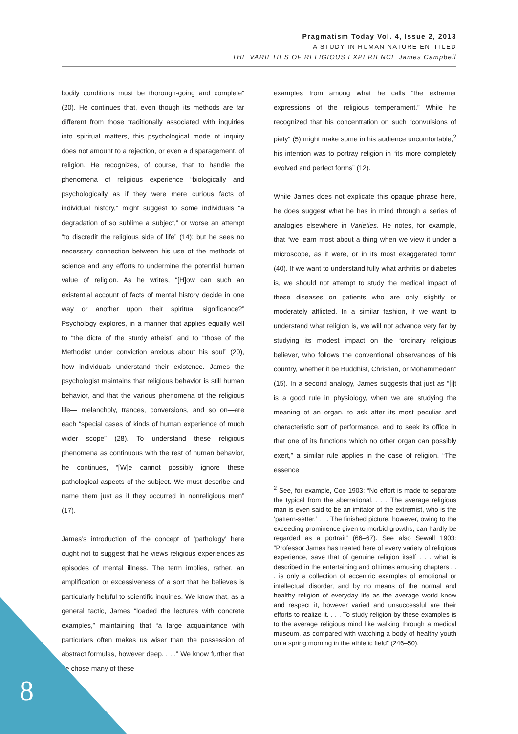Pragmatism Today Vol. 4, Issue 2, 2013
A STUDY IN HUMAN NATURE ENTITLED
THE VARIETIES OF RELIGIOUS EXPERIENCE James Campbell
bodily conditions must be thorough-going and complete” (20). He continues that, even though its methods are far different from those traditionally associated with inquiries into spiritual matters, this psychological mode of inquiry does not amount to a rejection, or even a disparagement, of religion. He recognizes, of course, that to handle the phenomena of religious experience “biologically and psychologically as if they were mere curious facts of individual history,” might suggest to some individuals “a degradation of so sublime a subject,” or worse an attempt “to discredit the religious side of life” (14); but he sees no necessary connection between his use of the methods of science and any efforts to undermine the potential human value of religion. As he writes, “[H]ow can such an existential account of facts of mental history decide in one way or another upon their spiritual significance?” Psychology explores, in a manner that applies equally well to “the dicta of the sturdy atheist” and to “those of the Methodist under conviction anxious about his soul” (20), how individuals understand their existence. James the psychologist maintains that religious behavior is still human behavior, and that the various phenomena of the religious life— melancholy, trances, conversions, and so on—are each “special cases of kinds of human experience of much wider scope” (28). To understand these religious phenomena as continuous with the rest of human behavior, he continues, “[W]e cannot possibly ignore these pathological aspects of the subject. We must describe and name them just as if they occurred in nonreligious men” (17).
James’s introduction of the concept of ‘pathology’ here ought not to suggest that he views religious experiences as episodes of mental illness. The term implies, rather, an amplification or excessiveness of a sort that he believes is particularly helpful to scientific inquiries. We know that, as a general tactic, James “loaded the lectures with concrete examples,” maintaining that “a large acquaintance with particulars often makes us wiser than the possession of abstract formulas, however deep. . . .” We know further that he chose many of these
examples from among what he calls “the extremer expressions of the religious temperament.” While he recognized that his concentration on such “convulsions of piety” (5) might make some in his audience uncomfortable,<sup>2</sup> his intention was to portray religion in “its more completely evolved and perfect forms” (12).
While James does not explicate this opaque phrase here, he does suggest what he has in mind through a series of analogies elsewhere in Varieties. He notes, for example, that “we learn most about a thing when we view it under a microscope, as it were, or in its most exaggerated form” (40). If we want to understand fully what arthritis or diabetes is, we should not attempt to study the medical impact of these diseases on patients who are only slightly or moderately afflicted. In a similar fashion, if we want to understand what religion is, we will not advance very far by studying its modest impact on the “ordinary religious believer, who follows the conventional observances of his country, whether it be Buddhist, Christian, or Mohammedan” (15). In a second analogy, James suggests that just as “[i]t is a good rule in physiology, when we are studying the meaning of an organ, to ask after its most peculiar and characteristic sort of performance, and to seek its office in that one of its functions which no other organ can possibly exert,” a similar rule applies in the case of religion. “The essence
<sup>2</sup> See, for example, Coe 1903: “No effort is made to separate the typical from the aberrational. . . . The average religious man is even said to be an imitator of the extremist, who is the ‘pattern-setter.’ . . . The finished picture, however, owing to the exceeding prominence given to morbid growths, can hardly be regarded as a portrait” (66–67). See also Sewall 1903: “Professor James has treated here of every variety of religious experience, save that of genuine religion itself . . . what is described in the entertaining and ofttimes amusing chapters . . . is only a collection of eccentric examples of emotional or intellectual disorder, and by no means of the normal and healthy religion of everyday life as the average world know and respect it, however varied and unsuccessful are their efforts to realize it. . . . To study religion by these examples is to the average religious mind like walking through a medical museum, as compared with watching a body of healthy youth on a spring morning in the athletic field” (246–50).
8